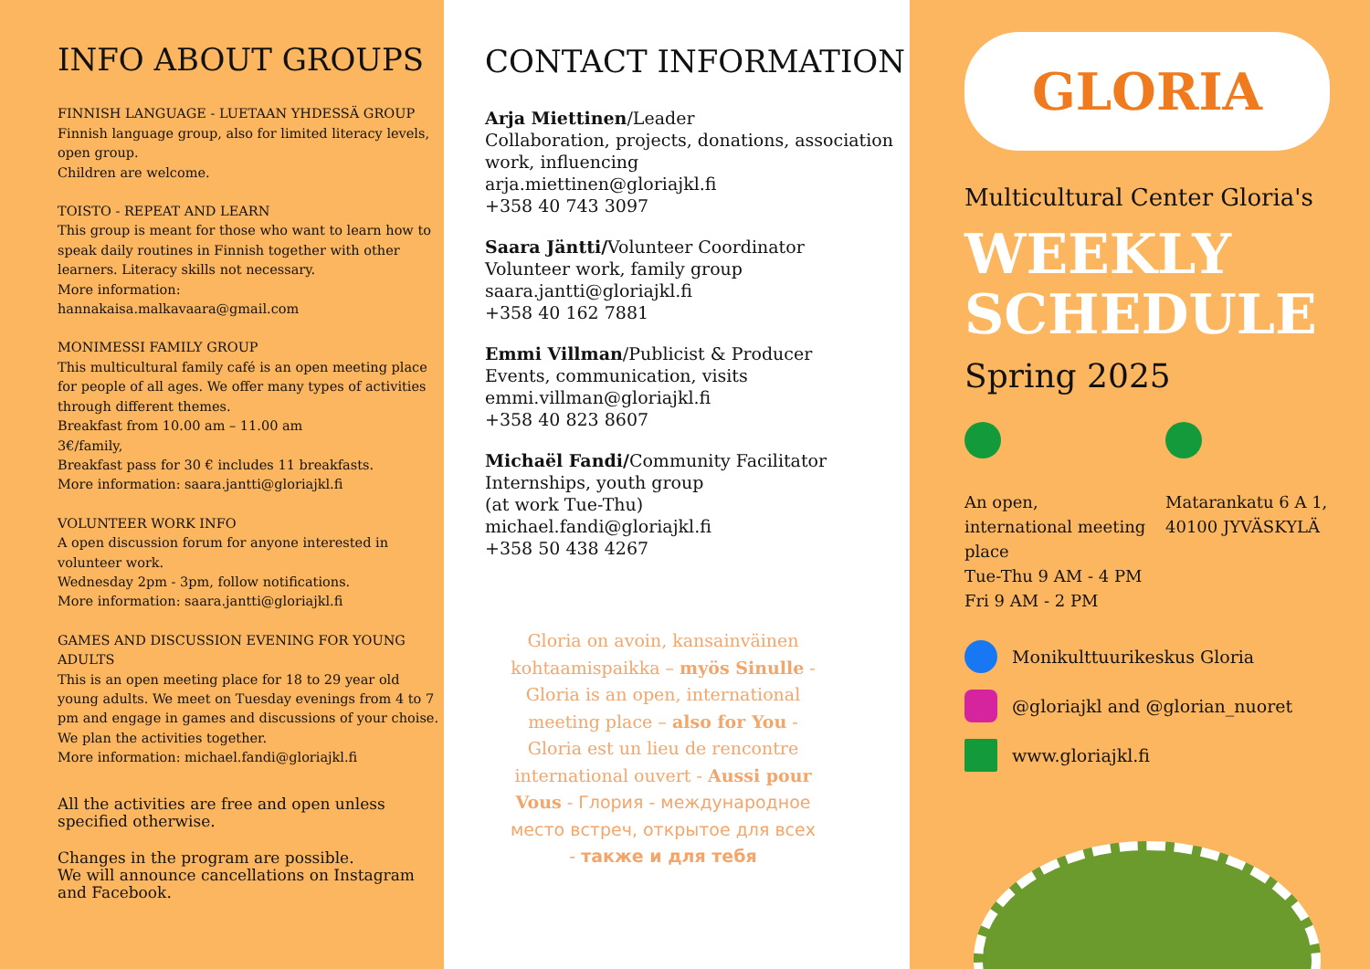INFO ABOUT GROUPS
FINNISH LANGUAGE - LUETAAN YHDESSÄ GROUP
Finnish language group, also for limited literacy levels, open group.
Children are welcome.
TOISTO - REPEAT AND LEARN
This group is meant for those who want to learn how to speak daily routines in Finnish together with other learners. Literacy skills not necessary.
More information:
hannakaisa.malkavaara@gmail.com
MONIMESSI FAMILY GROUP
This multicultural family café is an open meeting place for people of all ages. We offer many types of activities through different themes.
Breakfast from 10.00 am – 11.00 am
3€/family,
Breakfast pass for 30 € includes 11 breakfasts.
More information: saara.jantti@gloriajkl.fi
VOLUNTEER WORK INFO
A open discussion forum for anyone interested in volunteer work.
Wednesday 2pm - 3pm, follow notifications.
More information: saara.jantti@gloriajkl.fi
GAMES AND DISCUSSION EVENING FOR YOUNG ADULTS
This is an open meeting place for 18 to 29 year old young adults. We meet on Tuesday evenings from 4 to 7 pm and engage in games and discussions of your choise. We plan the activities together.
More information: michael.fandi@gloriajkl.fi
All the activities are free and open unless specified otherwise.
Changes in the program are possible.
We will announce cancellations on Instagram and Facebook.
CONTACT INFORMATION
Arja Miettinen/Leader
Collaboration, projects, donations, association work, influencing
arja.miettinen@gloriajkl.fi
+358 40 743 3097
Saara Jäntti/Volunteer Coordinator
Volunteer work, family group
saara.jantti@gloriajkl.fi
+358 40 162 7881
Emmi Villman/Publicist & Producer
Events, communication, visits
emmi.villman@gloriajkl.fi
+358 40 823 8607
Michaël Fandi/Community Facilitator
Internships, youth group
(at work Tue-Thu)
michael.fandi@gloriajkl.fi
+358 50 438 4267
Gloria on avoin, kansainväinen kohtaamispaikka – myös Sinulle - Gloria is an open, international meeting place – also for You - Gloria est un lieu de rencontre international ouvert - Aussi pour Vous - Глория - международное место встреч, открытое для всех - также и для тебя
GLORIA
Multicultural Center Gloria's
WEEKLY
SCHEDULE
Spring 2025
An open, international meeting place
Tue-Thu 9 AM - 4 PM
Fri 9 AM - 2 PM
Matarankatu 6 A 1,
40100 JYVÄSKYLÄ
Monikulttuurikeskus Gloria
@gloriajkl and @glorian_nuoret
www.gloriajkl.fi